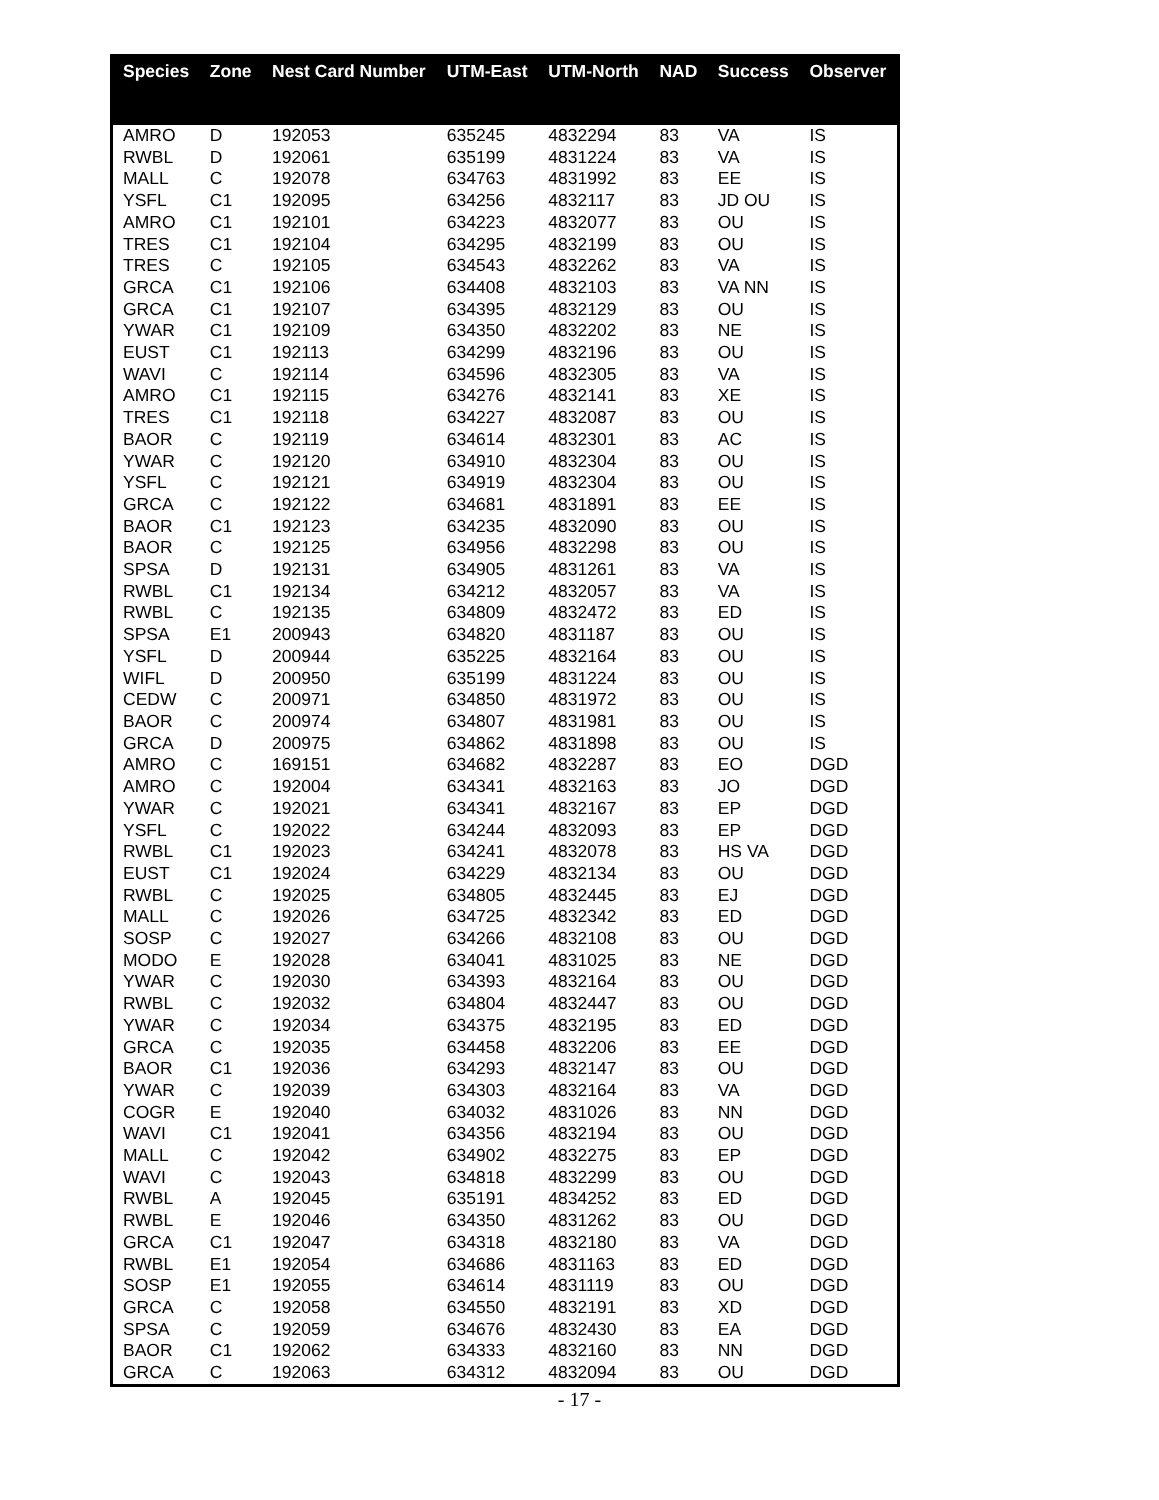| Species | Zone | Nest Card Number | UTM-East | UTM-North | NAD | Success | Observer |
| --- | --- | --- | --- | --- | --- | --- | --- |
| AMRO | D | 192053 | 635245 | 4832294 | 83 | VA | IS |
| RWBL | D | 192061 | 635199 | 4831224 | 83 | VA | IS |
| MALL | C | 192078 | 634763 | 4831992 | 83 | EE | IS |
| YSFL | C1 | 192095 | 634256 | 4832117 | 83 | JD OU | IS |
| AMRO | C1 | 192101 | 634223 | 4832077 | 83 | OU | IS |
| TRES | C1 | 192104 | 634295 | 4832199 | 83 | OU | IS |
| TRES | C | 192105 | 634543 | 4832262 | 83 | VA | IS |
| GRCA | C1 | 192106 | 634408 | 4832103 | 83 | VA NN | IS |
| GRCA | C1 | 192107 | 634395 | 4832129 | 83 | OU | IS |
| YWAR | C1 | 192109 | 634350 | 4832202 | 83 | NE | IS |
| EUST | C1 | 192113 | 634299 | 4832196 | 83 | OU | IS |
| WAVI | C | 192114 | 634596 | 4832305 | 83 | VA | IS |
| AMRO | C1 | 192115 | 634276 | 4832141 | 83 | XE | IS |
| TRES | C1 | 192118 | 634227 | 4832087 | 83 | OU | IS |
| BAOR | C | 192119 | 634614 | 4832301 | 83 | AC | IS |
| YWAR | C | 192120 | 634910 | 4832304 | 83 | OU | IS |
| YSFL | C | 192121 | 634919 | 4832304 | 83 | OU | IS |
| GRCA | C | 192122 | 634681 | 4831891 | 83 | EE | IS |
| BAOR | C1 | 192123 | 634235 | 4832090 | 83 | OU | IS |
| BAOR | C | 192125 | 634956 | 4832298 | 83 | OU | IS |
| SPSA | D | 192131 | 634905 | 4831261 | 83 | VA | IS |
| RWBL | C1 | 192134 | 634212 | 4832057 | 83 | VA | IS |
| RWBL | C | 192135 | 634809 | 4832472 | 83 | ED | IS |
| SPSA | E1 | 200943 | 634820 | 4831187 | 83 | OU | IS |
| YSFL | D | 200944 | 635225 | 4832164 | 83 | OU | IS |
| WIFL | D | 200950 | 635199 | 4831224 | 83 | OU | IS |
| CEDW | C | 200971 | 634850 | 4831972 | 83 | OU | IS |
| BAOR | C | 200974 | 634807 | 4831981 | 83 | OU | IS |
| GRCA | D | 200975 | 634862 | 4831898 | 83 | OU | IS |
| AMRO | C | 169151 | 634682 | 4832287 | 83 | EO | DGD |
| AMRO | C | 192004 | 634341 | 4832163 | 83 | JO | DGD |
| YWAR | C | 192021 | 634341 | 4832167 | 83 | EP | DGD |
| YSFL | C | 192022 | 634244 | 4832093 | 83 | EP | DGD |
| RWBL | C1 | 192023 | 634241 | 4832078 | 83 | HS VA | DGD |
| EUST | C1 | 192024 | 634229 | 4832134 | 83 | OU | DGD |
| RWBL | C | 192025 | 634805 | 4832445 | 83 | EJ | DGD |
| MALL | C | 192026 | 634725 | 4832342 | 83 | ED | DGD |
| SOSP | C | 192027 | 634266 | 4832108 | 83 | OU | DGD |
| MODO | E | 192028 | 634041 | 4831025 | 83 | NE | DGD |
| YWAR | C | 192030 | 634393 | 4832164 | 83 | OU | DGD |
| RWBL | C | 192032 | 634804 | 4832447 | 83 | OU | DGD |
| YWAR | C | 192034 | 634375 | 4832195 | 83 | ED | DGD |
| GRCA | C | 192035 | 634458 | 4832206 | 83 | EE | DGD |
| BAOR | C1 | 192036 | 634293 | 4832147 | 83 | OU | DGD |
| YWAR | C | 192039 | 634303 | 4832164 | 83 | VA | DGD |
| COGR | E | 192040 | 634032 | 4831026 | 83 | NN | DGD |
| WAVI | C1 | 192041 | 634356 | 4832194 | 83 | OU | DGD |
| MALL | C | 192042 | 634902 | 4832275 | 83 | EP | DGD |
| WAVI | C | 192043 | 634818 | 4832299 | 83 | OU | DGD |
| RWBL | A | 192045 | 635191 | 4834252 | 83 | ED | DGD |
| RWBL | E | 192046 | 634350 | 4831262 | 83 | OU | DGD |
| GRCA | C1 | 192047 | 634318 | 4832180 | 83 | VA | DGD |
| RWBL | E1 | 192054 | 634686 | 4831163 | 83 | ED | DGD |
| SOSP | E1 | 192055 | 634614 | 4831119 | 83 | OU | DGD |
| GRCA | C | 192058 | 634550 | 4832191 | 83 | XD | DGD |
| SPSA | C | 192059 | 634676 | 4832430 | 83 | EA | DGD |
| BAOR | C1 | 192062 | 634333 | 4832160 | 83 | NN | DGD |
| GRCA | C | 192063 | 634312 | 4832094 | 83 | OU | DGD |
- 17 -